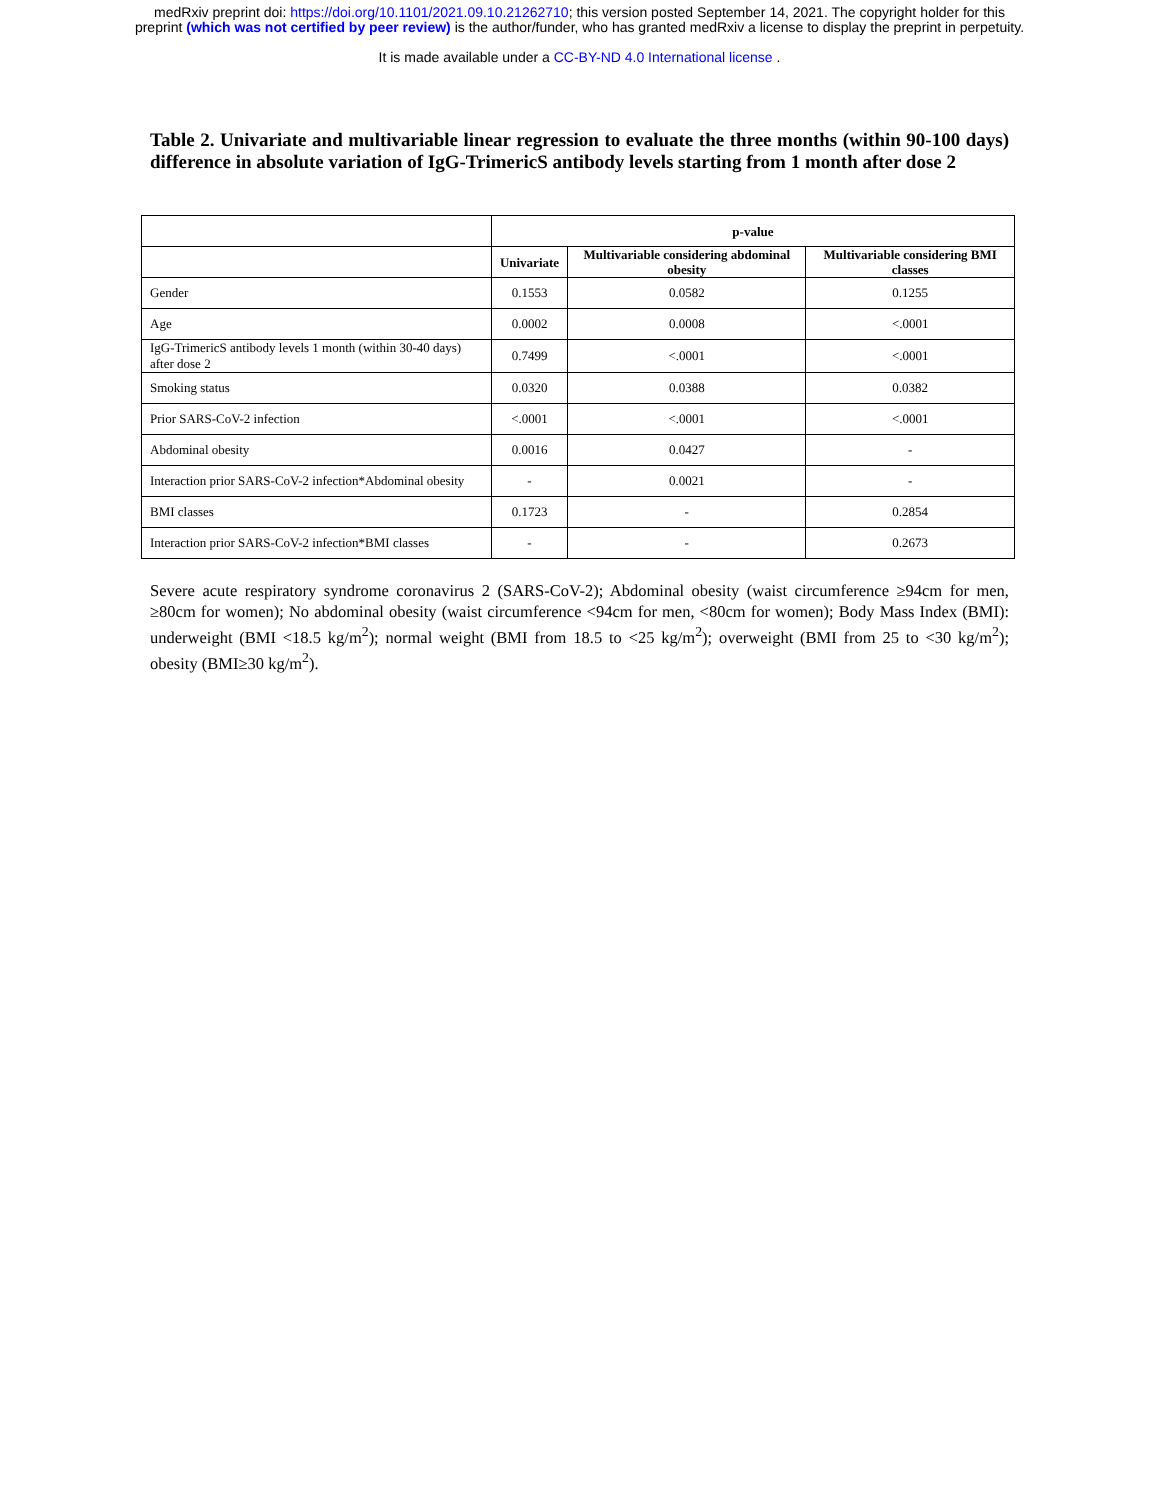medRxiv preprint doi: https://doi.org/10.1101/2021.09.10.21262710; this version posted September 14, 2021. The copyright holder for this
preprint (which was not certified by peer review) is the author/funder, who has granted medRxiv a license to display the preprint in perpetuity.
It is made available under a CC-BY-ND 4.0 International license .
Table 2. Univariate and multivariable linear regression to evaluate the three months (within 90-100 days) difference in absolute variation of IgG-TrimericS antibody levels starting from 1 month after dose 2
| | p-value | | |
| --- | --- | --- | --- |
| | Univariate | Multivariable considering abdominal obesity | Multivariable considering BMI classes |
| Gender | 0.1553 | 0.0582 | 0.1255 |
| Age | 0.0002 | 0.0008 | <.0001 |
| IgG-TrimericS antibody levels 1 month (within 30-40 days) after dose 2 | 0.7499 | <.0001 | <.0001 |
| Smoking status | 0.0320 | 0.0388 | 0.0382 |
| Prior SARS-CoV-2 infection | <.0001 | <.0001 | <.0001 |
| Abdominal obesity | 0.0016 | 0.0427 | - |
| Interaction prior SARS-CoV-2 infection*Abdominal obesity | - | 0.0021 | - |
| BMI classes | 0.1723 | - | 0.2854 |
| Interaction prior SARS-CoV-2 infection*BMI classes | - | - | 0.2673 |
Severe acute respiratory syndrome coronavirus 2 (SARS-CoV-2); Abdominal obesity (waist circumference ≥94cm for men, ≥80cm for women); No abdominal obesity (waist circumference <94cm for men, <80cm for women); Body Mass Index (BMI): underweight (BMI <18.5 kg/m<sup>2</sup>); normal weight (BMI from 18.5 to <25 kg/m<sup>2</sup>); overweight (BMI from 25 to <30 kg/m<sup>2</sup>); obesity (BMI≥30 kg/m<sup>2</sup>).